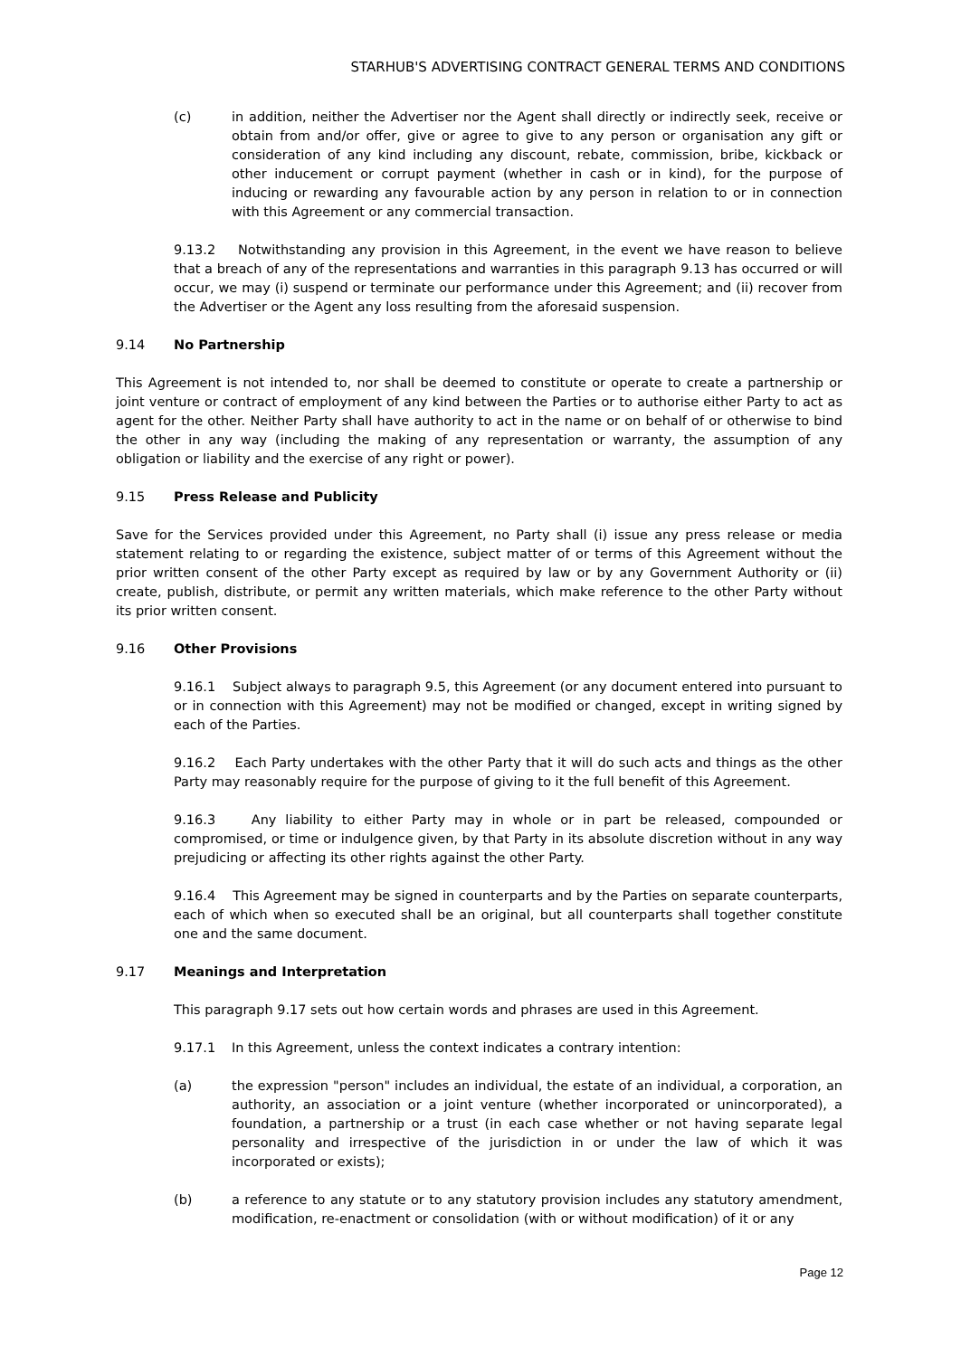STARHUB'S ADVERTISING CONTRACT GENERAL TERMS AND CONDITIONS
(c) in addition, neither the Advertiser nor the Agent shall directly or indirectly seek, receive or obtain from and/or offer, give or agree to give to any person or organisation any gift or consideration of any kind including any discount, rebate, commission, bribe, kickback or other inducement or corrupt payment (whether in cash or in kind), for the purpose of inducing or rewarding any favourable action by any person in relation to or in connection with this Agreement or any commercial transaction.
9.13.2 Notwithstanding any provision in this Agreement, in the event we have reason to believe that a breach of any of the representations and warranties in this paragraph 9.13 has occurred or will occur, we may (i) suspend or terminate our performance under this Agreement; and (ii) recover from the Advertiser or the Agent any loss resulting from the aforesaid suspension.
9.14 No Partnership
This Agreement is not intended to, nor shall be deemed to constitute or operate to create a partnership or joint venture or contract of employment of any kind between the Parties or to authorise either Party to act as agent for the other. Neither Party shall have authority to act in the name or on behalf of or otherwise to bind the other in any way (including the making of any representation or warranty, the assumption of any obligation or liability and the exercise of any right or power).
9.15 Press Release and Publicity
Save for the Services provided under this Agreement, no Party shall (i) issue any press release or media statement relating to or regarding the existence, subject matter of or terms of this Agreement without the prior written consent of the other Party except as required by law or by any Government Authority or (ii) create, publish, distribute, or permit any written materials, which make reference to the other Party without its prior written consent.
9.16 Other Provisions
9.16.1 Subject always to paragraph 9.5, this Agreement (or any document entered into pursuant to or in connection with this Agreement) may not be modified or changed, except in writing signed by each of the Parties.
9.16.2 Each Party undertakes with the other Party that it will do such acts and things as the other Party may reasonably require for the purpose of giving to it the full benefit of this Agreement.
9.16.3 Any liability to either Party may in whole or in part be released, compounded or compromised, or time or indulgence given, by that Party in its absolute discretion without in any way prejudicing or affecting its other rights against the other Party.
9.16.4 This Agreement may be signed in counterparts and by the Parties on separate counterparts, each of which when so executed shall be an original, but all counterparts shall together constitute one and the same document.
9.17 Meanings and Interpretation
This paragraph 9.17 sets out how certain words and phrases are used in this Agreement.
9.17.1 In this Agreement, unless the context indicates a contrary intention:
(a) the expression "person" includes an individual, the estate of an individual, a corporation, an authority, an association or a joint venture (whether incorporated or unincorporated), a foundation, a partnership or a trust (in each case whether or not having separate legal personality and irrespective of the jurisdiction in or under the law of which it was incorporated or exists);
(b) a reference to any statute or to any statutory provision includes any statutory amendment, modification, re-enactment or consolidation (with or without modification) of it or any
Page 12